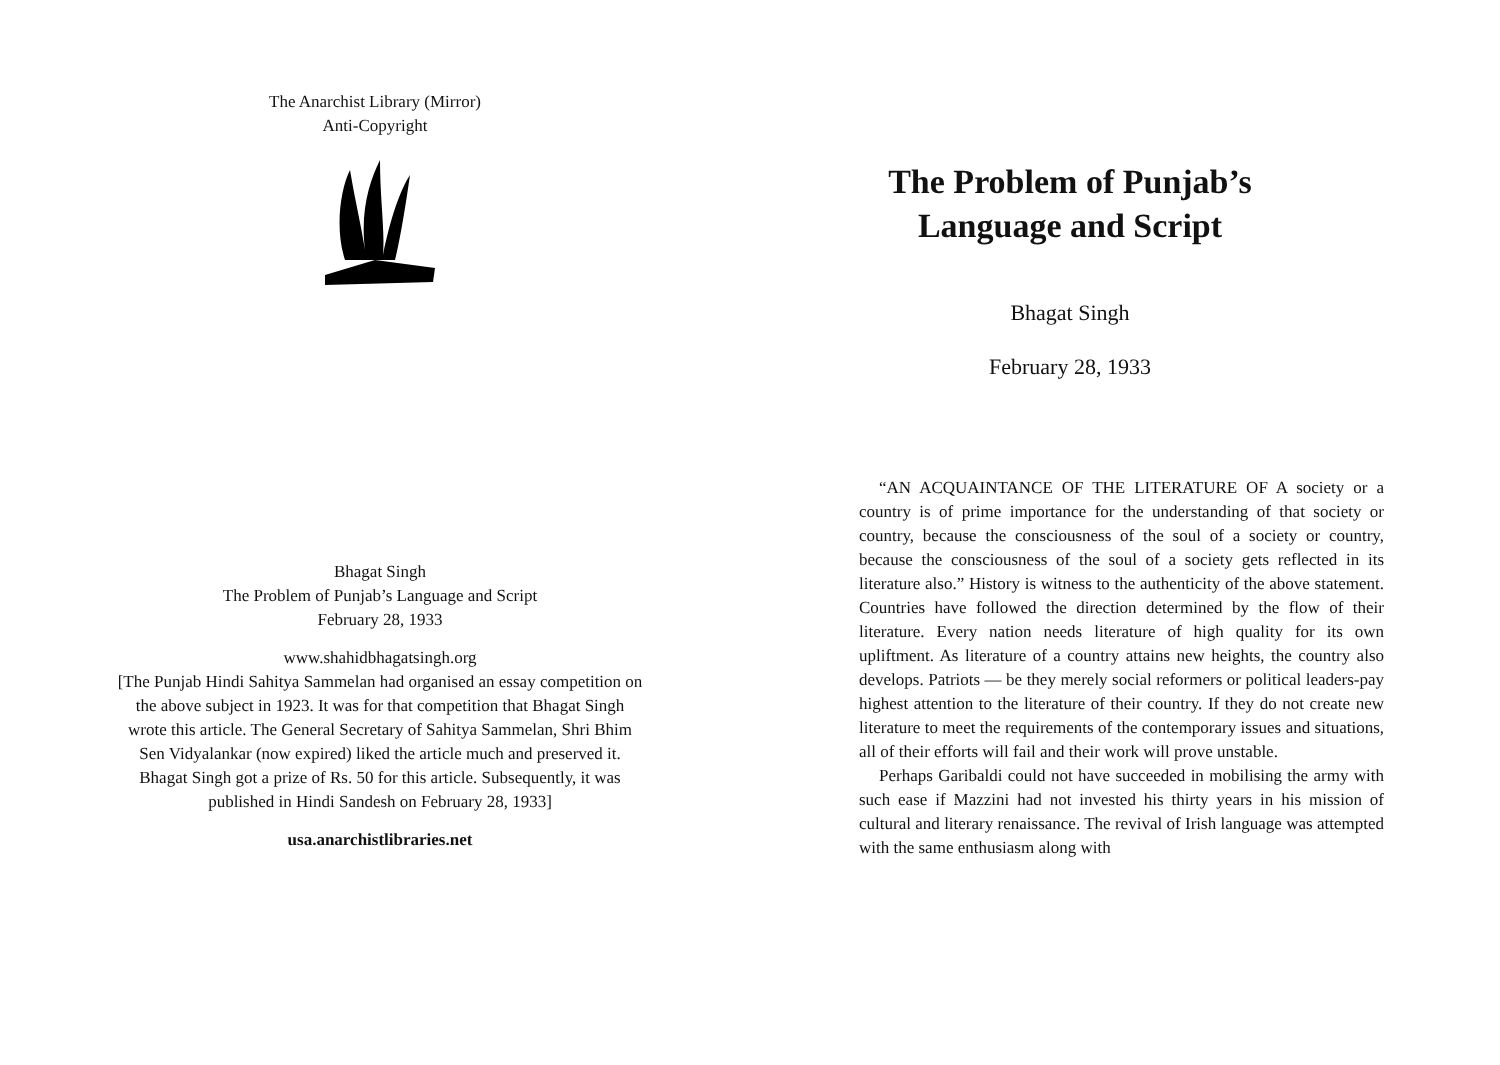The Anarchist Library (Mirror)
Anti-Copyright
Bhagat Singh
The Problem of Punjab’s Language and Script
February 28, 1933
www.shahidbhagatsingh.org
[The Punjab Hindi Sahitya Sammelan had organised an essay competition on the above subject in 1923. It was for that competition that Bhagat Singh wrote this article. The General Secretary of Sahitya Sammelan, Shri Bhim Sen Vidyalankar (now expired) liked the article much and preserved it. Bhagat Singh got a prize of Rs. 50 for this article. Subsequently, it was published in Hindi Sandesh on February 28, 1933]
usa.anarchistlibraries.net
The Problem of Punjab’s
Language and Script
Bhagat Singh
February 28, 1933
“AN ACQUAINTANCE OF THE LITERATURE OF A society or a country is of prime importance for the understanding of that society or country, because the consciousness of the soul of a society or country, because the consciousness of the soul of a society gets reflected in its literature also.” History is witness to the authenticity of the above statement. Countries have followed the direction determined by the flow of their literature. Every nation needs literature of high quality for its own upliftment. As literature of a country attains new heights, the country also develops. Patriots — be they merely social reformers or political leaders-pay highest attention to the literature of their country. If they do not create new literature to meet the requirements of the contemporary issues and situations, all of their efforts will fail and their work will prove unstable.
Perhaps Garibaldi could not have succeeded in mobilising the army with such ease if Mazzini had not invested his thirty years in his mission of cultural and literary renaissance. The revival of Irish language was attempted with the same enthusiasm along with